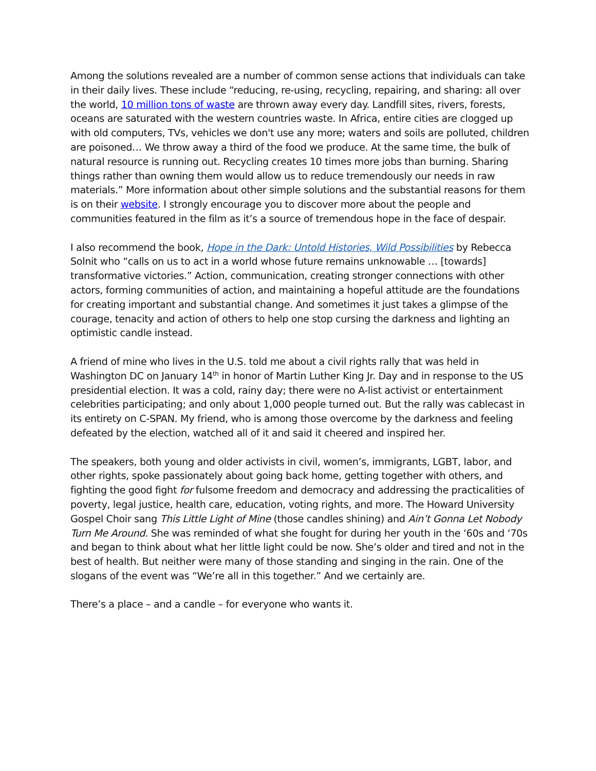Among the solutions revealed are a number of common sense actions that individuals can take in their daily lives. These include “reducing, re-using, recycling, repairing, and sharing: all over the world, 10 million tons of waste are thrown away every day. Landfill sites, rivers, forests, oceans are saturated with the western countries waste. In Africa, entire cities are clogged up with old computers, TVs, vehicles we don't use any more; waters and soils are polluted, children are poisoned… We throw away a third of the food we produce. At the same time, the bulk of natural resource is running out. Recycling creates 10 times more jobs than burning. Sharing things rather than owning them would allow us to reduce tremendously our needs in raw materials.” More information about other simple solutions and the substantial reasons for them is on their website. I strongly encourage you to discover more about the people and communities featured in the film as it’s a source of tremendous hope in the face of despair.
I also recommend the book, Hope in the Dark: Untold Histories, Wild Possibilities by Rebecca Solnit who “calls on us to act in a world whose future remains unknowable … [towards] transformative victories.” Action, communication, creating stronger connections with other actors, forming communities of action, and maintaining a hopeful attitude are the foundations for creating important and substantial change. And sometimes it just takes a glimpse of the courage, tenacity and action of others to help one stop cursing the darkness and lighting an optimistic candle instead.
A friend of mine who lives in the U.S. told me about a civil rights rally that was held in Washington DC on January 14<sup>th</sup> in honor of Martin Luther King Jr. Day and in response to the US presidential election. It was a cold, rainy day; there were no A-list activist or entertainment celebrities participating; and only about 1,000 people turned out. But the rally was cablecast in its entirety on C-SPAN. My friend, who is among those overcome by the darkness and feeling defeated by the election, watched all of it and said it cheered and inspired her.
The speakers, both young and older activists in civil, women’s, immigrants, LGBT, labor, and other rights, spoke passionately about going back home, getting together with others, and fighting the good fight for fulsome freedom and democracy and addressing the practicalities of poverty, legal justice, health care, education, voting rights, and more. The Howard University Gospel Choir sang This Little Light of Mine (those candles shining) and Ain’t Gonna Let Nobody Turn Me Around. She was reminded of what she fought for during her youth in the ‘60s and ‘70s and began to think about what her little light could be now. She’s older and tired and not in the best of health. But neither were many of those standing and singing in the rain. One of the slogans of the event was “We’re all in this together.” And we certainly are.
There’s a place – and a candle – for everyone who wants it.